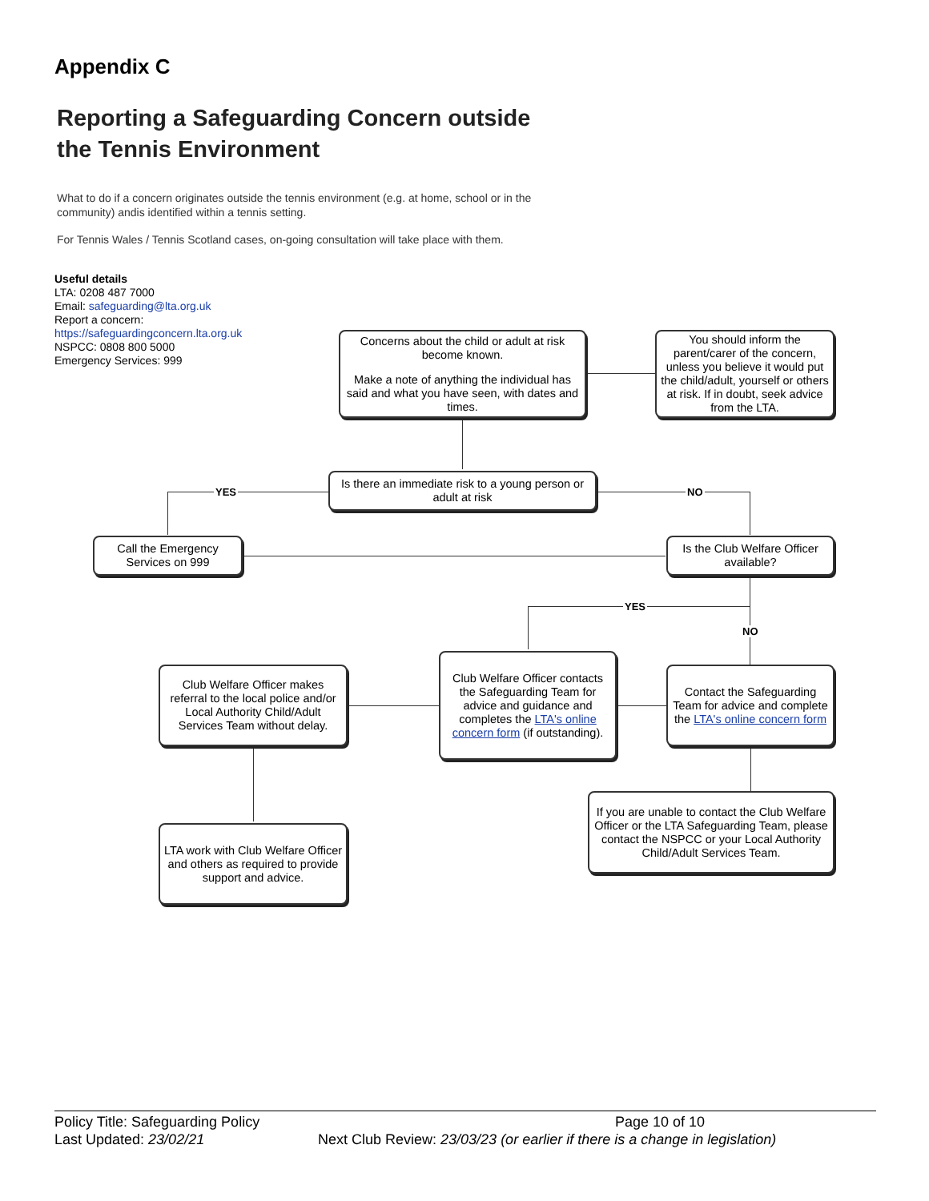Appendix C
Reporting a Safeguarding Concern outside
the Tennis Environment
What to do if a concern originates outside the tennis environment (e.g. at home, school or in the community) andis identified within a tennis setting.
For Tennis Wales / Tennis Scotland cases, on-going consultation will take place with them.
Useful details
LTA: 0208 487 7000
Email: safeguarding@lta.org.uk
Report a concern:
https://safeguardingconcern.lta.org.uk
NSPCC: 0808 800 5000
Emergency Services: 999
YES NO
YES
NO
Concerns about the child or adult at risk become known.
Make a note of anything the individual has said and what you have seen, with dates and times.
You should inform the parent/carer of the concern, unless you believe it would put the child/adult, yourself or others at risk. If in doubt, seek advice from the LTA.
Is there an immediate risk to a young person or adult at risk
Call the Emergency Services on 999
Is the Club Welfare Officer available?
Club Welfare Officer makes referral to the local police and/or Local Authority Child/Adult Services Team without delay.
Club Welfare Officer contacts the Safeguarding Team for advice and guidance and completes the LTA's online concern form (if outstanding).
Contact the Safeguarding Team for advice and complete the LTA's online concern form
If you are unable to contact the Club Welfare Officer or the LTA Safeguarding Team, please contact the NSPCC or your Local Authority Child/Adult Services Team.
LTA work with Club Welfare Officer and others as required to provide support and advice.
Policy Title: Safeguarding Policy Page 10 of 10
Last Updated: 23/02/21 Next Club Review: 23/03/23 (or earlier if there is a change in legislation)